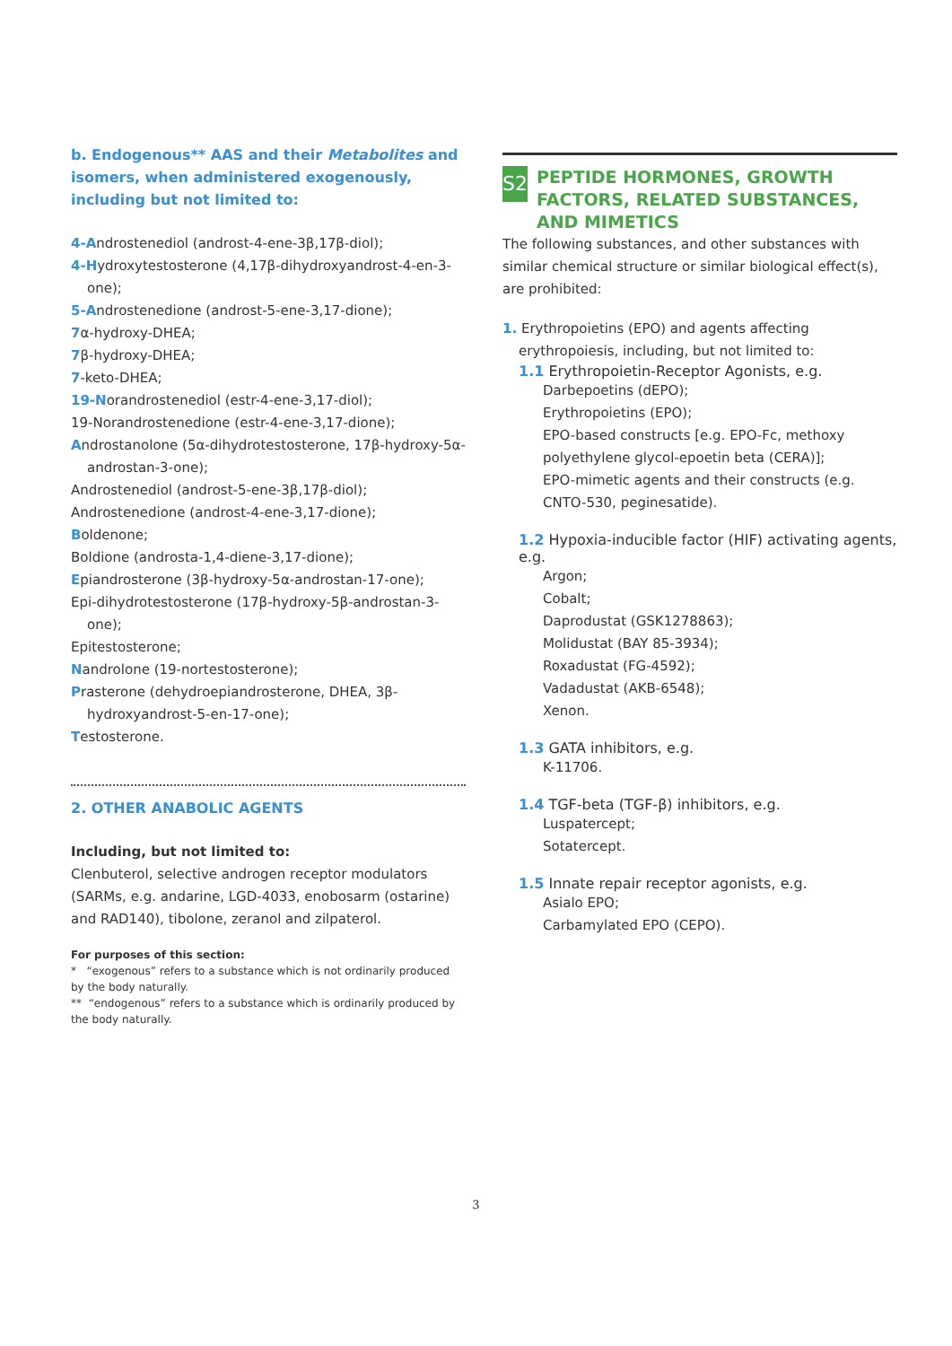b. Endogenous** AAS and their Metabolites and isomers, when administered exogenously, including but not limited to:
4-Androstenediol (androst-4-ene-3β,17β-diol);
4-Hydroxytestosterone (4,17β-dihydroxyandrost-4-en-3-one);
5-Androstenedione (androst-5-ene-3,17-dione);
7α-hydroxy-DHEA;
7β-hydroxy-DHEA;
7-keto-DHEA;
19-Norandrostenediol (estr-4-ene-3,17-diol);
19-Norandrostenedione (estr-4-ene-3,17-dione);
Androstanolone (5α-dihydrotestosterone, 17β-hydroxy-5α-androstan-3-one);
Androstenediol (androst-5-ene-3β,17β-diol);
Androstenedione (androst-4-ene-3,17-dione);
Boldenone;
Boldione (androsta-1,4-diene-3,17-dione);
Epiandrosterone (3β-hydroxy-5α-androstan-17-one);
Epi-dihydrotestosterone (17β-hydroxy-5β-androstan-3-one);
Epitestosterone;
Nandrolone (19-nortestosterone);
Prasterone (dehydroepiandrosterone, DHEA, 3β-hydroxyandrost-5-en-17-one);
Testosterone.
2. OTHER ANABOLIC AGENTS
Including, but not limited to:
Clenbuterol, selective androgen receptor modulators (SARMs, e.g. andarine, LGD-4033, enobosarm (ostarine) and RAD140), tibolone, zeranol and zilpaterol.
For purposes of this section:
* “exogenous” refers to a substance which is not ordinarily produced by the body naturally.
** “endogenous” refers to a substance which is ordinarily produced by the body naturally.
S2
PEPTIDE HORMONES, GROWTH FACTORS, RELATED SUBSTANCES, AND MIMETICS
The following substances, and other substances with similar chemical structure or similar biological effect(s), are prohibited:
1. Erythropoietins (EPO) and agents affecting erythropoiesis, including, but not limited to:
1.1 Erythropoietin-Receptor Agonists, e.g.
Darbepoetins (dEPO);
Erythropoietins (EPO);
EPO-based constructs [e.g. EPO-Fc, methoxy polyethylene glycol-epoetin beta (CERA)];
EPO-mimetic agents and their constructs (e.g. CNTO-530, peginesatide).
1.2 Hypoxia-inducible factor (HIF) activating agents, e.g.
Argon;
Cobalt;
Daprodustat (GSK1278863);
Molidustat (BAY 85-3934);
Roxadustat (FG-4592);
Vadadustat (AKB-6548);
Xenon.
1.3 GATA inhibitors, e.g.
K-11706.
1.4 TGF-beta (TGF-β) inhibitors, e.g.
Luspatercept;
Sotatercept.
1.5 Innate repair receptor agonists, e.g.
Asialo EPO;
Carbamylated EPO (CEPO).
3